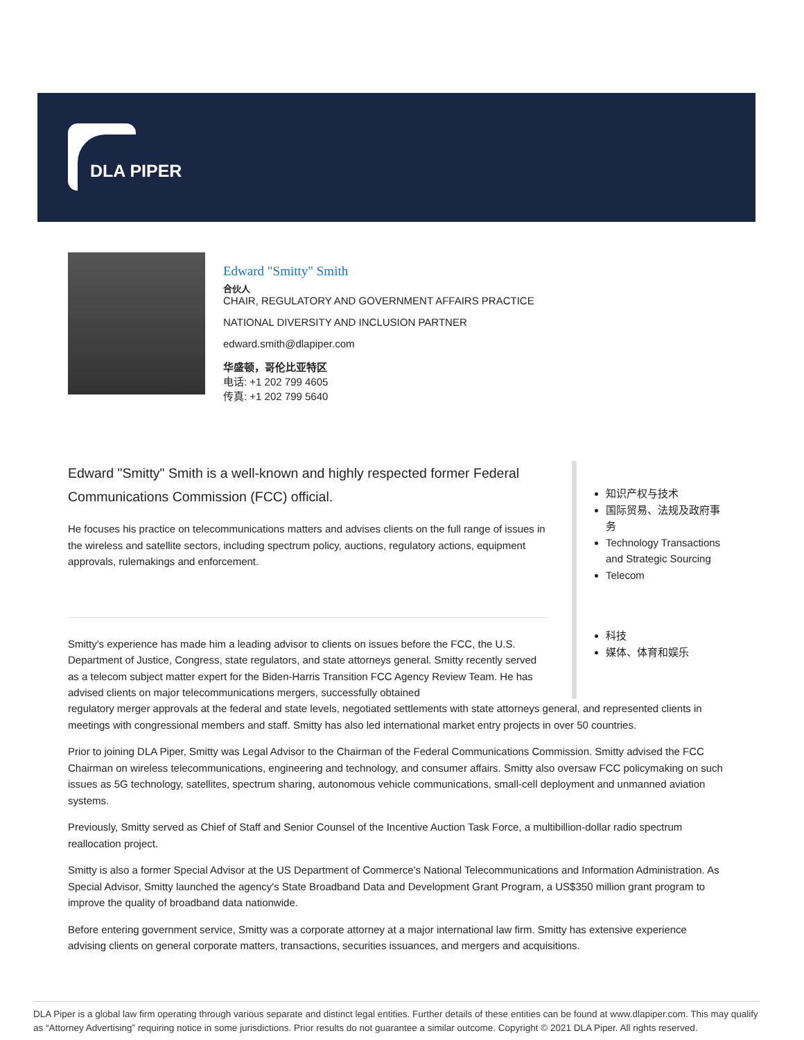DLA PIPER
Edward "Smitty" Smith
合伙人
CHAIR, REGULATORY AND GOVERNMENT AFFAIRS PRACTICE
NATIONAL DIVERSITY AND INCLUSION PARTNER
edward.smith@dlapiper.com
华盛顿，哥伦比亚特区
电话: +1 202 799 4605
传真: +1 202 799 5640
Edward "Smitty" Smith is a well-known and highly respected former Federal Communications Commission (FCC) official.
He focuses his practice on telecommunications matters and advises clients on the full range of issues in the wireless and satellite sectors, including spectrum policy, auctions, regulatory actions, equipment approvals, rulemakings and enforcement.
Smitty's experience has made him a leading advisor to clients on issues before the FCC, the U.S. Department of Justice, Congress, state regulators, and state attorneys general. Smitty recently served as a telecom subject matter expert for the Biden-Harris Transition FCC Agency Review Team. He has advised clients on major telecommunications mergers, successfully obtained
知识产权与技术
国际贸易、法规及政府事务
Technology Transactions and Strategic Sourcing
Telecom
科技
媒体、体育和娱乐
regulatory merger approvals at the federal and state levels, negotiated settlements with state attorneys general, and represented clients in meetings with congressional members and staff. Smitty has also led international market entry projects in over 50 countries.
Prior to joining DLA Piper, Smitty was Legal Advisor to the Chairman of the Federal Communications Commission. Smitty advised the FCC Chairman on wireless telecommunications, engineering and technology, and consumer affairs. Smitty also oversaw FCC policymaking on such issues as 5G technology, satellites, spectrum sharing, autonomous vehicle communications, small-cell deployment and unmanned aviation systems.
Previously, Smitty served as Chief of Staff and Senior Counsel of the Incentive Auction Task Force, a multibillion-dollar radio spectrum reallocation project.
Smitty is also a former Special Advisor at the US Department of Commerce's National Telecommunications and Information Administration. As Special Advisor, Smitty launched the agency's State Broadband Data and Development Grant Program, a US$350 million grant program to improve the quality of broadband data nationwide.
Before entering government service, Smitty was a corporate attorney at a major international law firm. Smitty has extensive experience advising clients on general corporate matters, transactions, securities issuances, and mergers and acquisitions.
DLA Piper is a global law firm operating through various separate and distinct legal entities. Further details of these entities can be found at www.dlapiper.com. This may qualify as “Attorney Advertising” requiring notice in some jurisdictions. Prior results do not guarantee a similar outcome. Copyright © 2021 DLA Piper. All rights reserved.